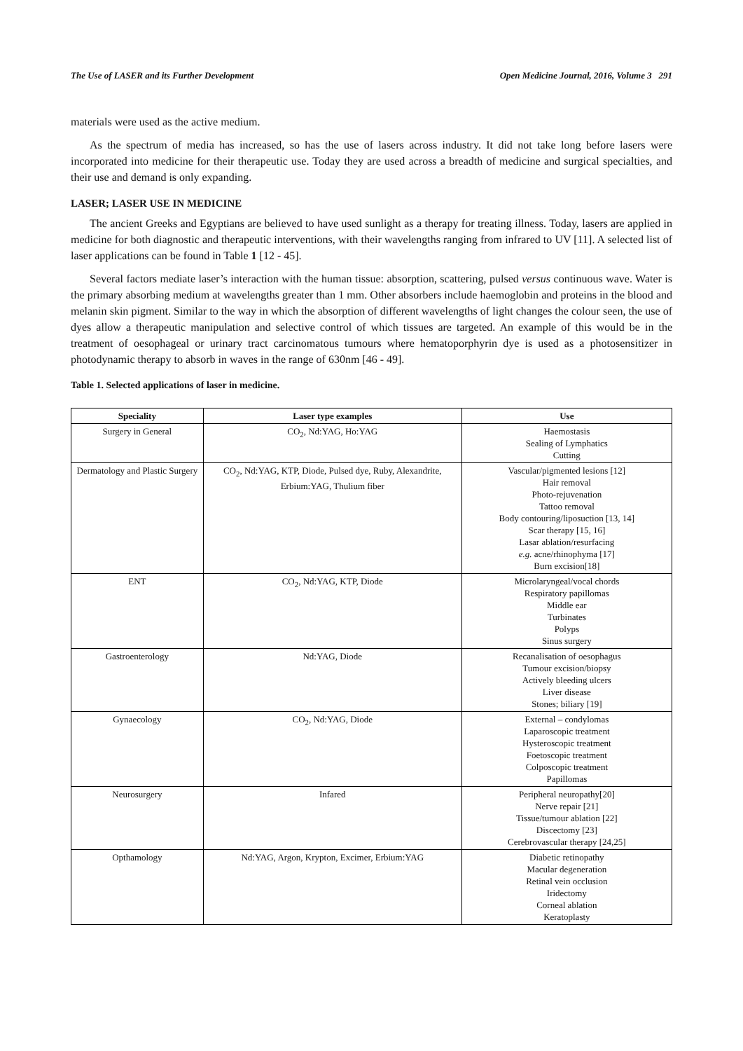The Use of LASER and its Further Development Open Medicine Journal, 2016, Volume 3 291
materials were used as the active medium.
As the spectrum of media has increased, so has the use of lasers across industry. It did not take long before lasers were incorporated into medicine for their therapeutic use. Today they are used across a breadth of medicine and surgical specialties, and their use and demand is only expanding.
LASER; LASER USE IN MEDICINE
The ancient Greeks and Egyptians are believed to have used sunlight as a therapy for treating illness. Today, lasers are applied in medicine for both diagnostic and therapeutic interventions, with their wavelengths ranging from infrared to UV [11]. A selected list of laser applications can be found in Table 1 [12 - 45].
Several factors mediate laser’s interaction with the human tissue: absorption, scattering, pulsed versus continuous wave. Water is the primary absorbing medium at wavelengths greater than 1 mm. Other absorbers include haemoglobin and proteins in the blood and melanin skin pigment. Similar to the way in which the absorption of different wavelengths of light changes the colour seen, the use of dyes allow a therapeutic manipulation and selective control of which tissues are targeted. An example of this would be in the treatment of oesophageal or urinary tract carcinomatous tumours where hematoporphyrin dye is used as a photosensitizer in photodynamic therapy to absorb in waves in the range of 630nm [46 - 49].
Table 1. Selected applications of laser in medicine.
| Speciality | Laser type examples | Use |
| --- | --- | --- |
| Surgery in General | CO<sub>2</sub>, Nd:YAG, Ho:YAG | Haemostasis Sealing of Lymphatics Cutting |
| Dermatology and Plastic Surgery | CO<sub>2</sub>, Nd:YAG, KTP, Diode, Pulsed dye, Ruby, Alexandrite, Erbium:YAG, Thulium fiber | Vascular/pigmented lesions [12] Hair removal Photo-rejuvenation Tattoo removal Body contouring/liposuction [13, 14] Scar therapy [15, 16] Lasar ablation/resurfacing e.g. acne/rhinophyma [17] Burn excision[18] |
| ENT | CO<sub>2</sub>, Nd:YAG, KTP, Diode | Microlaryngeal/vocal chords Respiratory papillomas Middle ear Turbinates Polyps Sinus surgery |
| Gastroenterology | Nd:YAG, Diode | Recanalisation of oesophagus Tumour excision/biopsy Actively bleeding ulcers Liver disease Stones; biliary [19] |
| Gynaecology | CO<sub>2</sub>, Nd:YAG, Diode | External – condylomas Laparoscopic treatment Hysteroscopic treatment Foetoscopic treatment Colposcopic treatment Papillomas |
| Neurosurgery | Infared | Peripheral neuropathy[20] Nerve repair [21] Tissue/tumour ablation [22] Discectomy [23] Cerebrovascular therapy [24,25] |
| Opthamology | Nd:YAG, Argon, Krypton, Excimer, Erbium:YAG | Diabetic retinopathy Macular degeneration Retinal vein occlusion Iridectomy Corneal ablation Keratoplasty |